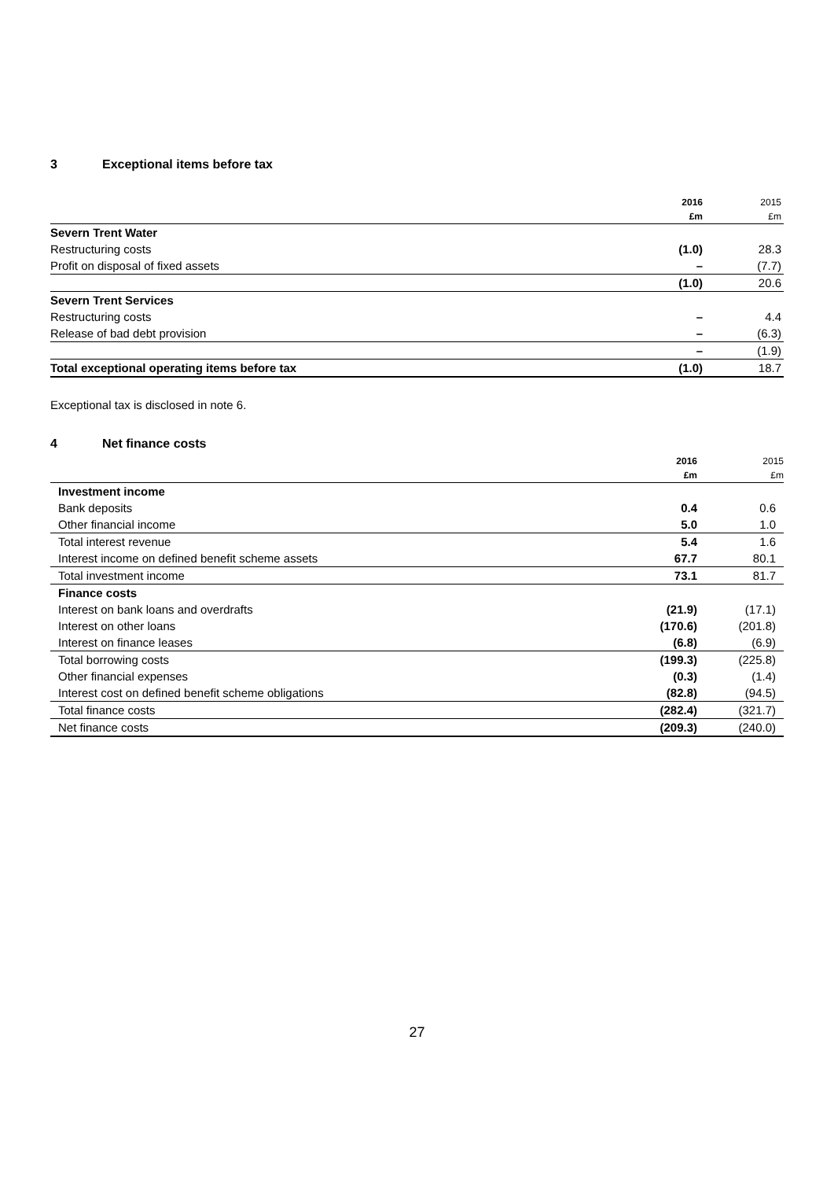3 Exceptional items before tax
| | 2016 | 2015 |
| | £m | £m |
| Severn Trent Water | | |
| Restructuring costs | (1.0) | 28.3 |
| Profit on disposal of fixed assets | – | (7.7) |
| | (1.0) | 20.6 |
| Severn Trent Services | | |
| Restructuring costs | – | 4.4 |
| Release of bad debt provision | – | (6.3) |
| | – | (1.9) |
| Total exceptional operating items before tax | (1.0) | 18.7 |
Exceptional tax is disclosed in note 6.
4 Net finance costs
| | 2016 | 2015 |
| | £m | £m |
| Investment income | | |
| Bank deposits | 0.4 | 0.6 |
| Other financial income | 5.0 | 1.0 |
| Total interest revenue | 5.4 | 1.6 |
| Interest income on defined benefit scheme assets | 67.7 | 80.1 |
| Total investment income | 73.1 | 81.7 |
| Finance costs | | |
| Interest on bank loans and overdrafts | (21.9) | (17.1) |
| Interest on other loans | (170.6) | (201.8) |
| Interest on finance leases | (6.8) | (6.9) |
| Total borrowing costs | (199.3) | (225.8) |
| Other financial expenses | (0.3) | (1.4) |
| Interest cost on defined benefit scheme obligations | (82.8) | (94.5) |
| Total finance costs | (282.4) | (321.7) |
| Net finance costs | (209.3) | (240.0) |
27